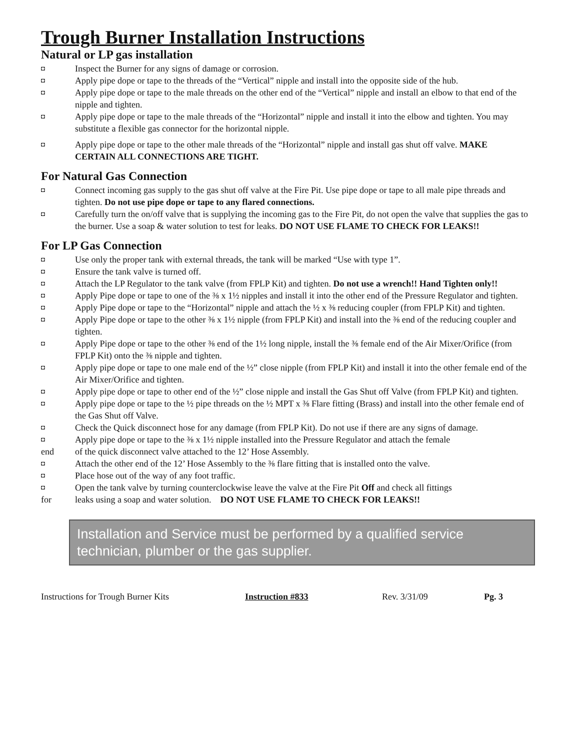Trough Burner Installation Instructions
Natural or LP gas installation
◘ Inspect the Burner for any signs of damage or corrosion.
◘ Apply pipe dope or tape to the threads of the “Vertical” nipple and install into the opposite side of the hub.
◘ Apply pipe dope or tape to the male threads on the other end of the “Vertical” nipple and install an elbow to that end of the nipple and tighten.
◘ Apply pipe dope or tape to the male threads of the “Horizontal” nipple and install it into the elbow and tighten. You may substitute a flexible gas connector for the horizontal nipple.
◘ Apply pipe dope or tape to the other male threads of the “Horizontal” nipple and install gas shut off valve. MAKE CERTAIN ALL CONNECTIONS ARE TIGHT.
For Natural Gas Connection
◘ Connect incoming gas supply to the gas shut off valve at the Fire Pit. Use pipe dope or tape to all male pipe threads and tighten. Do not use pipe dope or tape to any flared connections.
◘ Carefully turn the on/off valve that is supplying the incoming gas to the Fire Pit, do not open the valve that supplies the gas to the burner. Use a soap & water solution to test for leaks. DO NOT USE FLAME TO CHECK FOR LEAKS!!
For LP Gas Connection
◘ Use only the proper tank with external threads, the tank will be marked “Use with type 1”.
◘ Ensure the tank valve is turned off.
◘ Attach the LP Regulator to the tank valve (from FPLP Kit) and tighten. Do not use a wrench!! Hand Tighten only!!
◘ Apply Pipe dope or tape to one of the ⅜ x 1½ nipples and install it into the other end of the Pressure Regulator and tighten.
◘ Apply Pipe dope or tape to the “Horizontal” nipple and attach the ½ x ⅜ reducing coupler (from FPLP Kit) and tighten.
◘ Apply Pipe dope or tape to the other ⅜ x 1½ nipple (from FPLP Kit) and install into the ⅜ end of the reducing coupler and tighten.
◘ Apply Pipe dope or tape to the other ⅜ end of the 1½ long nipple, install the ⅜ female end of the Air Mixer/Orifice (from FPLP Kit) onto the ⅜ nipple and tighten.
◘ Apply pipe dope or tape to one male end of the ½” close nipple (from FPLP Kit) and install it into the other female end of the Air Mixer/Orifice and tighten.
◘ Apply pipe dope or tape to other end of the ½” close nipple and install the Gas Shut off Valve (from FPLP Kit) and tighten.
◘ Apply pipe dope or tape to the ½ pipe threads on the ½ MPT x ⅜ Flare fitting (Brass) and install into the other female end of the Gas Shut off Valve.
◘ Check the Quick disconnect hose for any damage (from FPLP Kit). Do not use if there are any signs of damage.
◘ Apply pipe dope or tape to the ⅜ x 1½ nipple installed into the Pressure Regulator and attach the female
end of the quick disconnect valve attached to the 12’ Hose Assembly.
◘ Attach the other end of the 12’ Hose Assembly to the ⅜ flare fitting that is installed onto the valve.
◘ Place hose out of the way of any foot traffic.
◘ Open the tank valve by turning counterclockwise leave the valve at the Fire Pit Off and check all fittings
for leaks using a soap and water solution. DO NOT USE FLAME TO CHECK FOR LEAKS!!
Installation and Service must be performed by a qualified service technician, plumber or the gas supplier.
Instructions for Trough Burner Kits Instruction #833 Rev. 3/31/09 Pg. 3